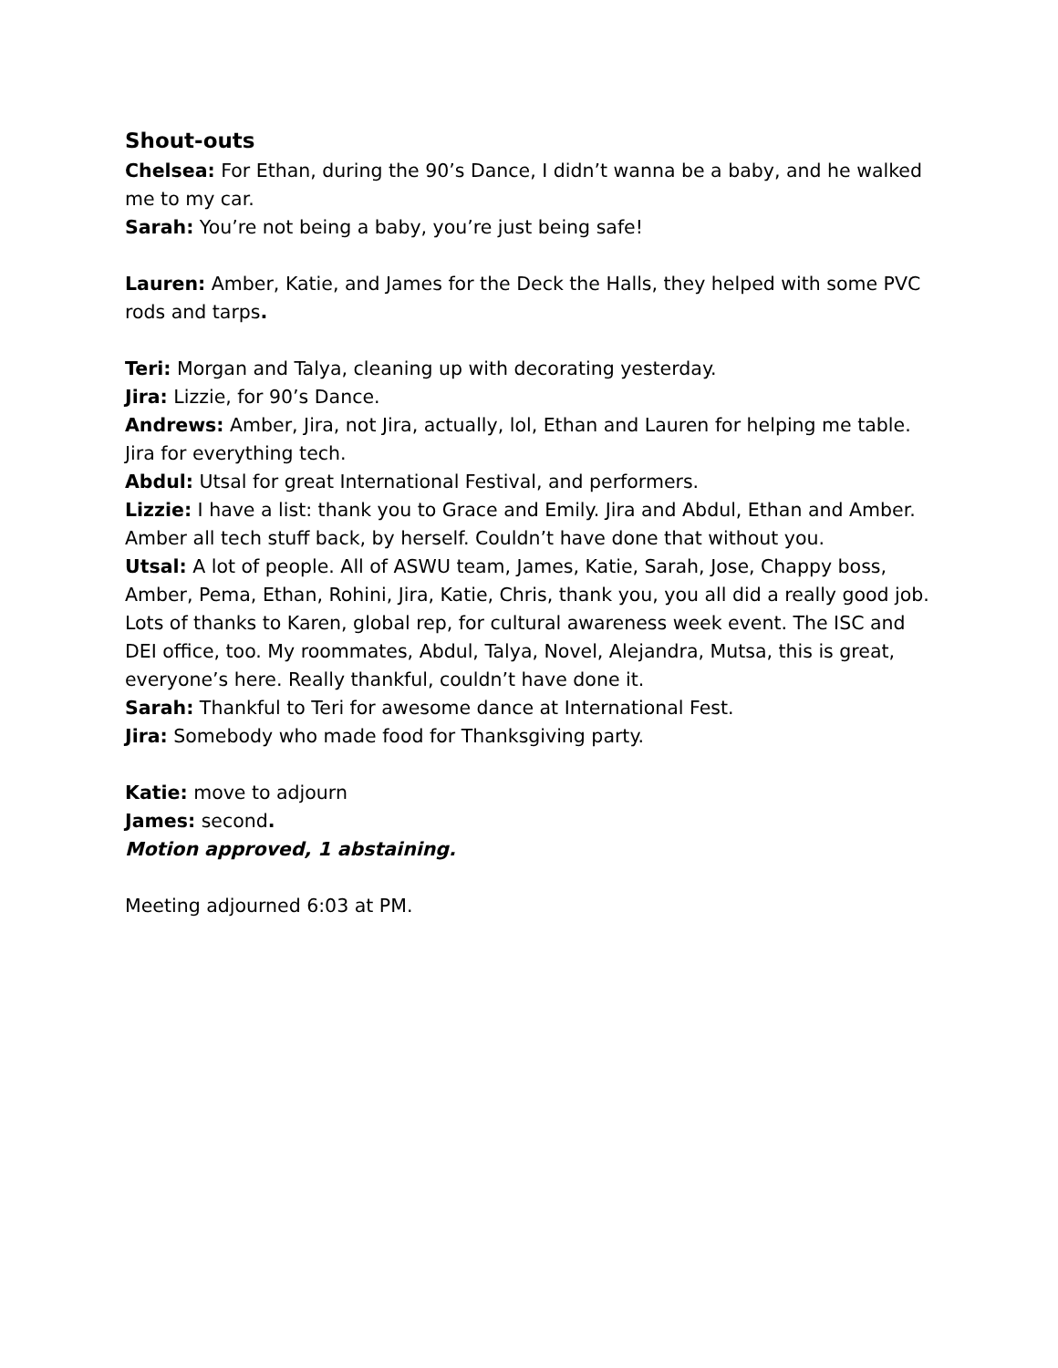Shout-outs
Chelsea: For Ethan, during the 90’s Dance, I didn’t wanna be a baby, and he walked me to my car.
Sarah: You’re not being a baby, you’re just being safe!
Lauren: Amber, Katie, and James for the Deck the Halls, they helped with some PVC rods and tarps.
Teri: Morgan and Talya, cleaning up with decorating yesterday.
Jira: Lizzie, for 90’s Dance.
Andrews: Amber, Jira, not Jira, actually, lol, Ethan and Lauren for helping me table. Jira for everything tech.
Abdul: Utsal for great International Festival, and performers.
Lizzie: I have a list: thank you to Grace and Emily. Jira and Abdul, Ethan and Amber. Amber all tech stuff back, by herself. Couldn’t have done that without you.
Utsal: A lot of people. All of ASWU team, James, Katie, Sarah, Jose, Chappy boss, Amber, Pema, Ethan, Rohini, Jira, Katie, Chris, thank you, you all did a really good job. Lots of thanks to Karen, global rep, for cultural awareness week event. The ISC and DEI office, too. My roommates, Abdul, Talya, Novel, Alejandra, Mutsa, this is great, everyone’s here. Really thankful, couldn’t have done it.
Sarah: Thankful to Teri for awesome dance at International Fest.
Jira: Somebody who made food for Thanksgiving party.
Katie: move to adjourn
James: second.
Motion approved, 1 abstaining.
Meeting adjourned 6:03 at PM.